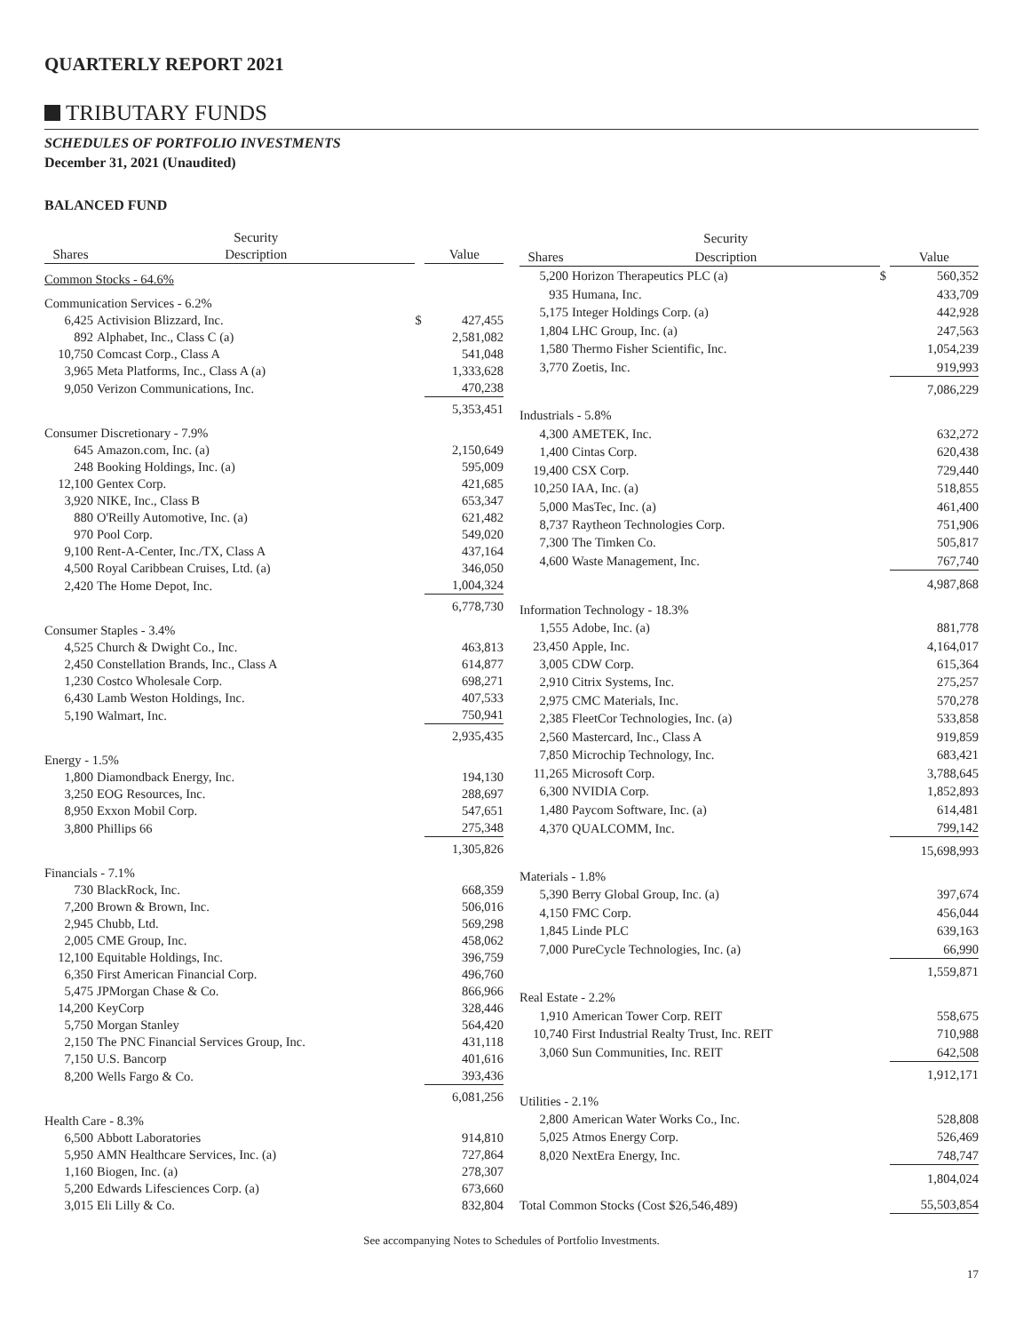QUARTERLY REPORT 2021
TRIBUTARY FUNDS
SCHEDULES OF PORTFOLIO INVESTMENTS
December 31, 2021 (Unaudited)
BALANCED FUND
| | Security | | |
| --- | --- | --- | --- |
| Shares | Description | | Value |
| Common Stocks - 64.6% | | | |
| Communication Services - 6.2% | | | |
| 6,425 | Activision Blizzard, Inc. | $ | 427,455 |
| 892 | Alphabet, Inc., Class C (a) | | 2,581,082 |
| 10,750 | Comcast Corp., Class A | | 541,048 |
| 3,965 | Meta Platforms, Inc., Class A (a) | | 1,333,628 |
| 9,050 | Verizon Communications, Inc. | | 470,238 |
| | | | 5,353,451 |
| Consumer Discretionary - 7.9% | | | |
| 645 | Amazon.com, Inc. (a) | | 2,150,649 |
| 248 | Booking Holdings, Inc. (a) | | 595,009 |
| 12,100 | Gentex Corp. | | 421,685 |
| 3,920 | NIKE, Inc., Class B | | 653,347 |
| 880 | O'Reilly Automotive, Inc. (a) | | 621,482 |
| 970 | Pool Corp. | | 549,020 |
| 9,100 | Rent-A-Center, Inc./TX, Class A | | 437,164 |
| 4,500 | Royal Caribbean Cruises, Ltd. (a) | | 346,050 |
| 2,420 | The Home Depot, Inc. | | 1,004,324 |
| | | | 6,778,730 |
| Consumer Staples - 3.4% | | | |
| 4,525 | Church & Dwight Co., Inc. | | 463,813 |
| 2,450 | Constellation Brands, Inc., Class A | | 614,877 |
| 1,230 | Costco Wholesale Corp. | | 698,271 |
| 6,430 | Lamb Weston Holdings, Inc. | | 407,533 |
| 5,190 | Walmart, Inc. | | 750,941 |
| | | | 2,935,435 |
| Energy - 1.5% | | | |
| 1,800 | Diamondback Energy, Inc. | | 194,130 |
| 3,250 | EOG Resources, Inc. | | 288,697 |
| 8,950 | Exxon Mobil Corp. | | 547,651 |
| 3,800 | Phillips 66 | | 275,348 |
| | | | 1,305,826 |
| Financials - 7.1% | | | |
| 730 | BlackRock, Inc. | | 668,359 |
| 7,200 | Brown & Brown, Inc. | | 506,016 |
| 2,945 | Chubb, Ltd. | | 569,298 |
| 2,005 | CME Group, Inc. | | 458,062 |
| 12,100 | Equitable Holdings, Inc. | | 396,759 |
| 6,350 | First American Financial Corp. | | 496,760 |
| 5,475 | JPMorgan Chase & Co. | | 866,966 |
| 14,200 | KeyCorp | | 328,446 |
| 5,750 | Morgan Stanley | | 564,420 |
| 2,150 | The PNC Financial Services Group, Inc. | | 431,118 |
| 7,150 | U.S. Bancorp | | 401,616 |
| 8,200 | Wells Fargo & Co. | | 393,436 |
| | | | 6,081,256 |
| Health Care - 8.3% | | | |
| 6,500 | Abbott Laboratories | | 914,810 |
| 5,950 | AMN Healthcare Services, Inc. (a) | | 727,864 |
| 1,160 | Biogen, Inc. (a) | | 278,307 |
| 5,200 | Edwards Lifesciences Corp. (a) | | 673,660 |
| 3,015 | Eli Lilly & Co. | | 832,804 |
| | Security | | |
| --- | --- | --- | --- |
| Shares | Description | | Value |
| 5,200 | Horizon Therapeutics PLC (a) | $ | 560,352 |
| 935 | Humana, Inc. | | 433,709 |
| 5,175 | Integer Holdings Corp. (a) | | 442,928 |
| 1,804 | LHC Group, Inc. (a) | | 247,563 |
| 1,580 | Thermo Fisher Scientific, Inc. | | 1,054,239 |
| 3,770 | Zoetis, Inc. | | 919,993 |
| | | | 7,086,229 |
| Industrials - 5.8% | | | |
| 4,300 | AMETEK, Inc. | | 632,272 |
| 1,400 | Cintas Corp. | | 620,438 |
| 19,400 | CSX Corp. | | 729,440 |
| 10,250 | IAA, Inc. (a) | | 518,855 |
| 5,000 | MasTec, Inc. (a) | | 461,400 |
| 8,737 | Raytheon Technologies Corp. | | 751,906 |
| 7,300 | The Timken Co. | | 505,817 |
| 4,600 | Waste Management, Inc. | | 767,740 |
| | | | 4,987,868 |
| Information Technology - 18.3% | | | |
| 1,555 | Adobe, Inc. (a) | | 881,778 |
| 23,450 | Apple, Inc. | | 4,164,017 |
| 3,005 | CDW Corp. | | 615,364 |
| 2,910 | Citrix Systems, Inc. | | 275,257 |
| 2,975 | CMC Materials, Inc. | | 570,278 |
| 2,385 | FleetCor Technologies, Inc. (a) | | 533,858 |
| 2,560 | Mastercard, Inc., Class A | | 919,859 |
| 7,850 | Microchip Technology, Inc. | | 683,421 |
| 11,265 | Microsoft Corp. | | 3,788,645 |
| 6,300 | NVIDIA Corp. | | 1,852,893 |
| 1,480 | Paycom Software, Inc. (a) | | 614,481 |
| 4,370 | QUALCOMM, Inc. | | 799,142 |
| | | | 15,698,993 |
| Materials - 1.8% | | | |
| 5,390 | Berry Global Group, Inc. (a) | | 397,674 |
| 4,150 | FMC Corp. | | 456,044 |
| 1,845 | Linde PLC | | 639,163 |
| 7,000 | PureCycle Technologies, Inc. (a) | | 66,990 |
| | | | 1,559,871 |
| Real Estate - 2.2% | | | |
| 1,910 | American Tower Corp. REIT | | 558,675 |
| 10,740 | First Industrial Realty Trust, Inc. REIT | | 710,988 |
| 3,060 | Sun Communities, Inc. REIT | | 642,508 |
| | | | 1,912,171 |
| Utilities - 2.1% | | | |
| 2,800 | American Water Works Co., Inc. | | 528,808 |
| 5,025 | Atmos Energy Corp. | | 526,469 |
| 8,020 | NextEra Energy, Inc. | | 748,747 |
| | | | 1,804,024 |
| Total Common Stocks (Cost $26,546,489) | | | 55,503,854 |
See accompanying Notes to Schedules of Portfolio Investments.
17